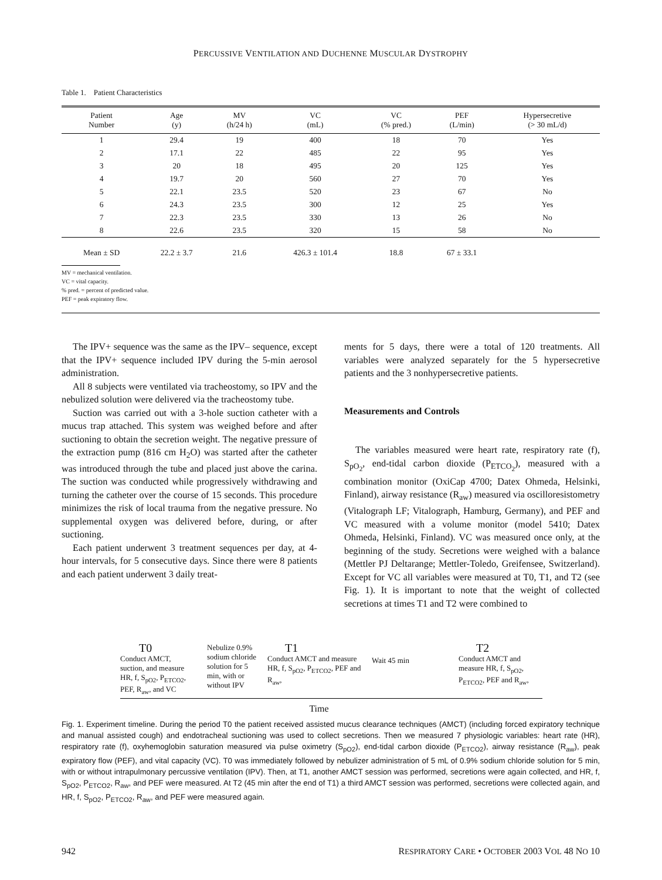PERCUSSIVE VENTILATION AND DUCHENNE MUSCULAR DYSTROPHY
Table 1. Patient Characteristics
| Patient Number | Age (y) | MV (h/24 h) | VC (mL) | VC (% pred.) | PEF (L/min) | Hypersecretive (> 30 mL/d) |
| --- | --- | --- | --- | --- | --- | --- |
| 1 | 29.4 | 19 | 400 | 18 | 70 | Yes |
| 2 | 17.1 | 22 | 485 | 22 | 95 | Yes |
| 3 | 20 | 18 | 495 | 20 | 125 | Yes |
| 4 | 19.7 | 20 | 560 | 27 | 70 | Yes |
| 5 | 22.1 | 23.5 | 520 | 23 | 67 | No |
| 6 | 24.3 | 23.5 | 300 | 12 | 25 | Yes |
| 7 | 22.3 | 23.5 | 330 | 13 | 26 | No |
| 8 | 22.6 | 23.5 | 320 | 15 | 58 | No |
| Mean ± SD | 22.2 ± 3.7 | 21.6 | 426.3 ± 101.4 | 18.8 | 67 ± 33.1 | |
MV = mechanical ventilation.
VC = vital capacity.
% pred. = percent of predicted value.
PEF = peak expiratory flow.
The IPV+ sequence was the same as the IPV– sequence, except that the IPV+ sequence included IPV during the 5-min aerosol administration.
All 8 subjects were ventilated via tracheostomy, so IPV and the nebulized solution were delivered via the tracheostomy tube.
Suction was carried out with a 3-hole suction catheter with a mucus trap attached. This system was weighed before and after suctioning to obtain the secretion weight. The negative pressure of the extraction pump (816 cm H<sub>2</sub>O) was started after the catheter was introduced through the tube and placed just above the carina. The suction was conducted while progressively withdrawing and turning the catheter over the course of 15 seconds. This procedure minimizes the risk of local trauma from the negative pressure. No supplemental oxygen was delivered before, during, or after suctioning.
Each patient underwent 3 treatment sequences per day, at 4-hour intervals, for 5 consecutive days. Since there were 8 patients and each patient underwent 3 daily treat-
ments for 5 days, there were a total of 120 treatments. All variables were analyzed separately for the 5 hypersecretive patients and the 3 nonhypersecretive patients.
Measurements and Controls
The variables measured were heart rate, respiratory rate (f), S<sub>pO<sub>2</sub></sub>, end-tidal carbon dioxide (P<sub>ETCO<sub>2</sub></sub>), measured with a combination monitor (OxiCap 4700; Datex Ohmeda, Helsinki, Finland), airway resistance (R<sub>aw</sub>) measured via oscilloresistometry (Vitalograph LF; Vitalograph, Hamburg, Germany), and PEF and VC measured with a volume monitor (model 5410; Datex Ohmeda, Helsinki, Finland). VC was measured once only, at the beginning of the study. Secretions were weighed with a balance (Mettler PJ Deltarange; Mettler-Toledo, Greifensee, Switzerland). Except for VC all variables were measured at T0, T1, and T2 (see Fig. 1). It is important to note that the weight of collected secretions at times T1 and T2 were combined to
T0
Conduct AMCT, suction, and measure HR, f, S<sub>pO2</sub>, P<sub>ETCO2</sub>, PEF, R<sub>aw</sub>, and VC
Nebulize 0.9% sodium chloride solution for 5 min, with or without IPV
T1
Conduct AMCT and measure HR, f, S<sub>pO2</sub>, P<sub>ETCO2</sub>, PEF and R<sub>aw</sub>,
Wait 45 min
T2
Conduct AMCT and measure HR, f, S<sub>pO2</sub>, P<sub>ETCO2</sub>, PEF and R<sub>aw</sub>,
Time
Fig. 1. Experiment timeline. During the period T0 the patient received assisted mucus clearance techniques (AMCT) (including forced expiratory technique and manual assisted cough) and endotracheal suctioning was used to collect secretions. Then we measured 7 physiologic variables: heart rate (HR), respiratory rate (f), oxyhemoglobin saturation measured via pulse oximetry (S<sub>pO2</sub>), end-tidal carbon dioxide (P<sub>ETCO2</sub>), airway resistance (R<sub>aw</sub>), peak expiratory flow (PEF), and vital capacity (VC). T0 was immediately followed by nebulizer administration of 5 mL of 0.9% sodium chloride solution for 5 min, with or without intrapulmonary percussive ventilation (IPV). Then, at T1, another AMCT session was performed, secretions were again collected, and HR, f, S<sub>pO2</sub>, P<sub>ETCO2</sub>, R<sub>aw</sub>, and PEF were measured. At T2 (45 min after the end of T1) a third AMCT session was performed, secretions were collected again, and HR, f, S<sub>pO2</sub>, P<sub>ETCO2</sub>, R<sub>aw</sub>, and PEF were measured again.
942 RESPIRATORY CARE • OCTOBER 2003 VOL 48 NO 10